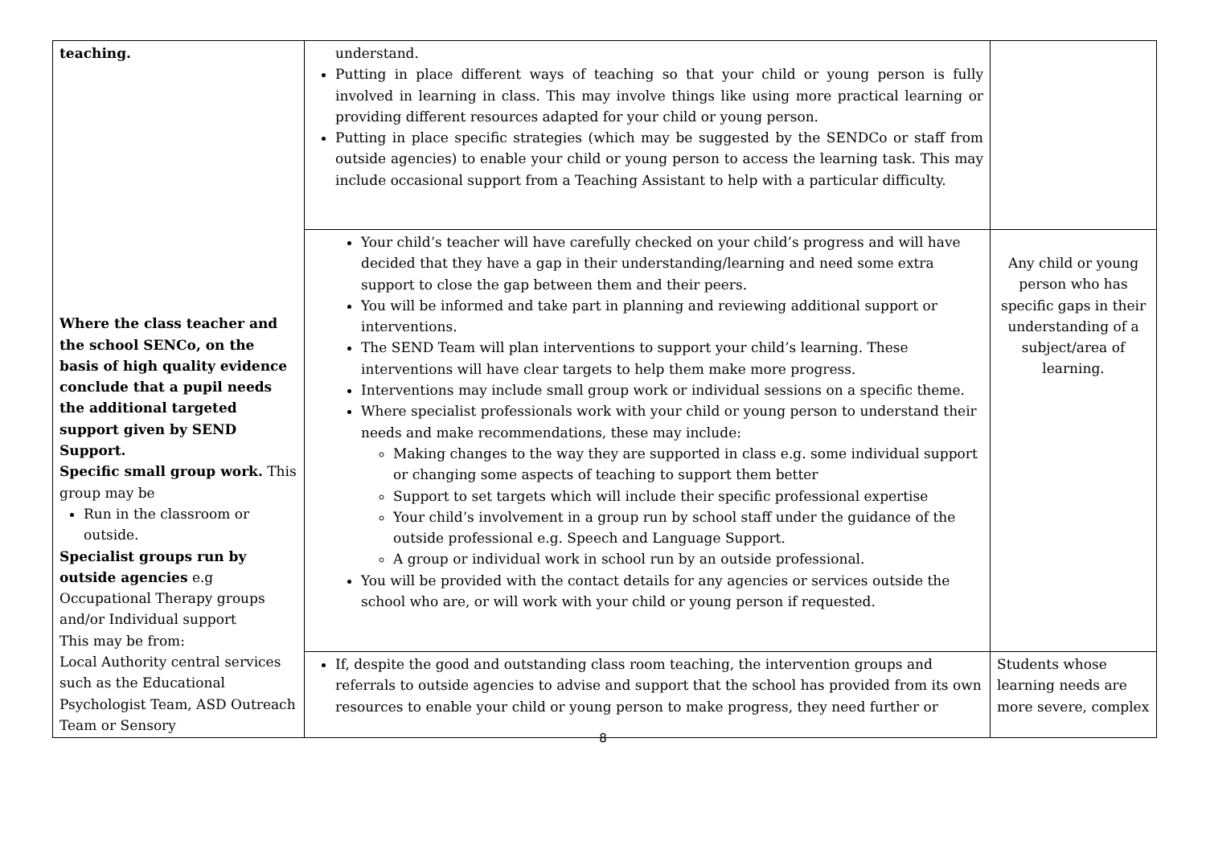| teaching. Where the class teacher and the school SENCo, on the basis of high quality evidence conclude that a pupil needs the additional targeted support given by SEND Support. Specific small group work. This group may be Run in the classroom or outside. Specialist groups run by outside agencies e.g Occupational Therapy groups and/or Individual support This may be from: Local Authority central services such as the Educational Psychologist Team, ASD Outreach Team or Sensory | understand. Putting in place different ways of teaching so that your child or young person is fully involved in learning in class. This may involve things like using more practical learning or providing different resources adapted for your child or young person. Putting in place specific strategies (which may be suggested by the SENDCo or staff from outside agencies) to enable your child or young person to access the learning task. This may include occasional support from a Teaching Assistant to help with a particular difficulty. | |
| | Your child’s teacher will have carefully checked on your child’s progress and will have decided that they have a gap in their understanding/learning and need some extra support to close the gap between them and their peers. You will be informed and take part in planning and reviewing additional support or interventions. The SEND Team will plan interventions to support your child’s learning. These interventions will have clear targets to help them make more progress. Interventions may include small group work or individual sessions on a specific theme. Where specialist professionals work with your child or young person to understand their needs and make recommendations, these may include: Making changes to the way they are supported in class e.g. some individual support or changing some aspects of teaching to support them better Support to set targets which will include their specific professional expertise Your child’s involvement in a group run by school staff under the guidance of the outside professional e.g. Speech and Language Support. A group or individual work in school run by an outside professional. You will be provided with the contact details for any agencies or services outside the school who are, or will work with your child or young person if requested. | Any child or young person who has specific gaps in their understanding of a subject/area of learning. |
| | If, despite the good and outstanding class room teaching, the intervention groups and referrals to outside agencies to advise and support that the school has provided from its own resources to enable your child or young person to make progress, they need further or | Students whose learning needs are more severe, complex |
8